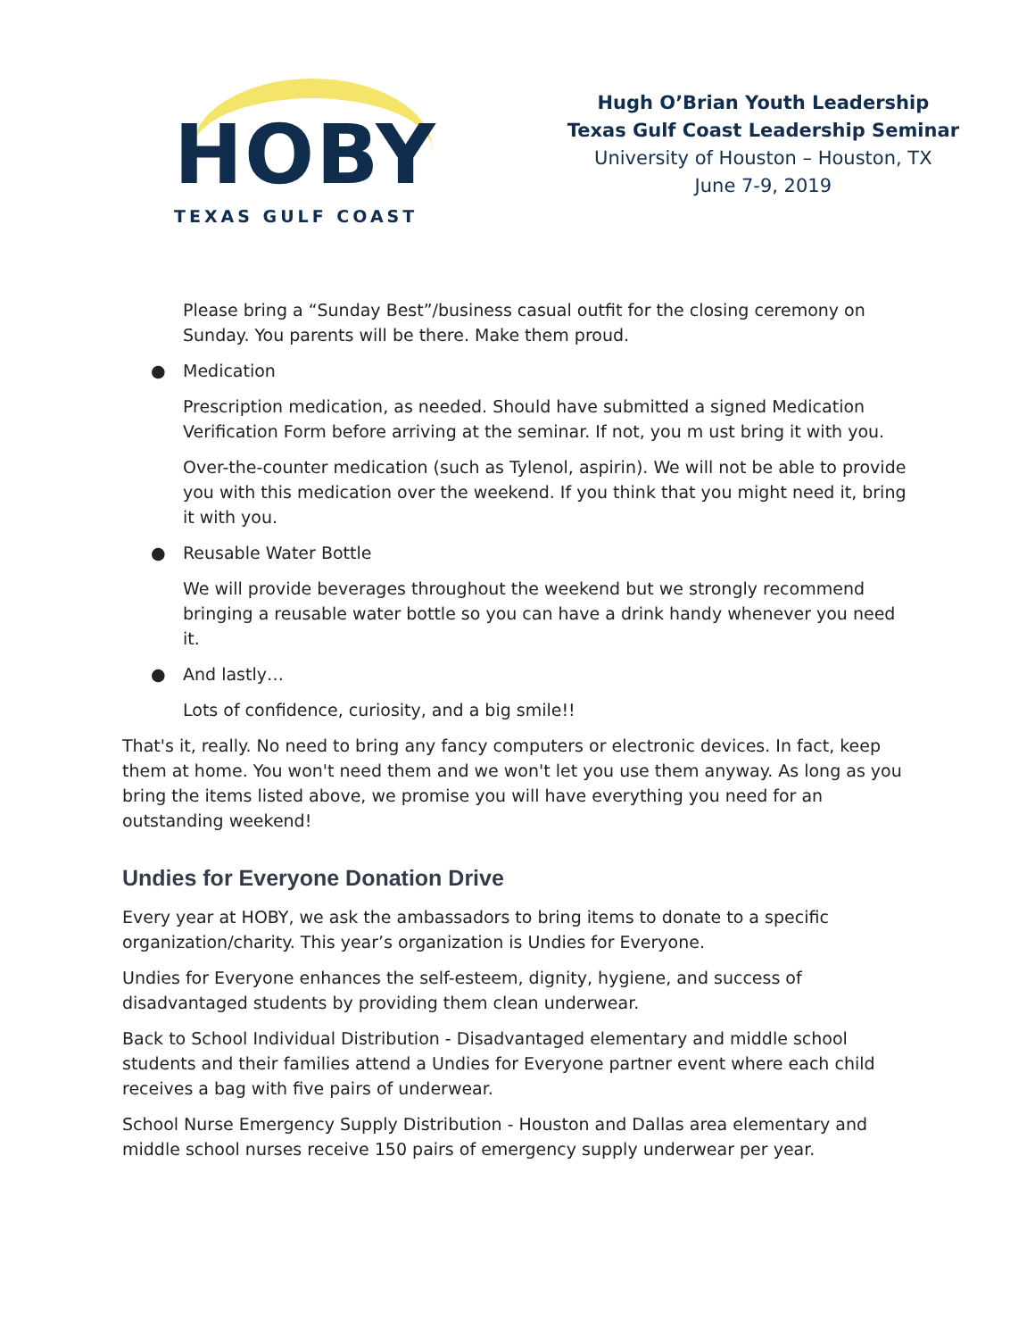HOBY
TEXAS GULF COAST
Hugh O’Brian Youth Leadership
Texas Gulf Coast Leadership Seminar
University of Houston – Houston, TX
June 7-9, 2019
Please bring a “Sunday Best”/business casual outfit for the closing ceremony on Sunday. You parents will be there. Make them proud.
● Medication
Prescription medication, as needed. Should have submitted a signed Medication Verification Form before arriving at the seminar. If not, you m ust bring it with you.
Over-the-counter medication (such as Tylenol, aspirin). We will not be able to provide you with this medication over the weekend. If you think that you might need it, bring it with you.
● Reusable Water Bottle
We will provide beverages throughout the weekend but we strongly recommend bringing a reusable water bottle so you can have a drink handy whenever you need it.
● And lastly…
Lots of confidence, curiosity, and a big smile!!
That's it, really. No need to bring any fancy computers or electronic devices. In fact, keep them at home. You won't need them and we won't let you use them anyway. As long as you bring the items listed above, we promise you will have everything you need for an outstanding weekend!
Undies for Everyone Donation Drive
Every year at HOBY, we ask the ambassadors to bring items to donate to a specific organization/charity. This year’s organization is Undies for Everyone.
Undies for Everyone enhances the self-esteem, dignity, hygiene, and success of disadvantaged students by providing them clean underwear.
Back to School Individual Distribution - Disadvantaged elementary and middle school students and their families attend a Undies for Everyone partner event where each child receives a bag with five pairs of underwear.
School Nurse Emergency Supply Distribution - Houston and Dallas area elementary and middle school nurses receive 150 pairs of emergency supply underwear per year.